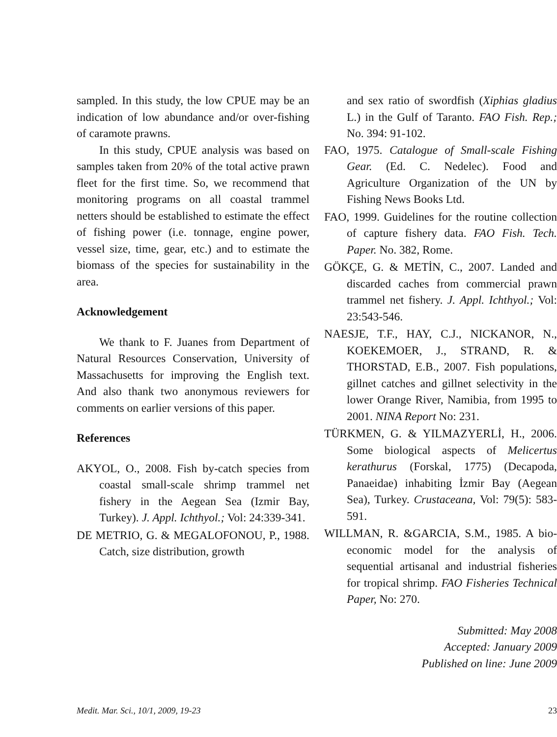sampled. In this study, the low CPUE may be an indication of low abundance and/or over-fishing of caramote prawns.
In this study, CPUE analysis was based on samples taken from 20% of the total active prawn fleet for the first time. So, we recommend that monitoring programs on all coastal trammel netters should be established to estimate the effect of fishing power (i.e. tonnage, engine power, vessel size, time, gear, etc.) and to estimate the biomass of the species for sustainability in the area.
Acknowledgement
We thank to F. Juanes from Department of Natural Resources Conservation, University of Massachusetts for improving the English text. And also thank two anonymous reviewers for comments on earlier versions of this paper.
References
AKYOL, O., 2008. Fish by-catch species from coastal small-scale shrimp trammel net fishery in the Aegean Sea (Izmir Bay, Turkey). J. Appl. Ichthyol.; Vol: 24:339-341.
DE METRIO, G. & MEGALOFONOU, P., 1988. Catch, size distribution, growth
and sex ratio of swordfish (Xiphias gladius L.) in the Gulf of Taranto. FAO Fish. Rep.; No. 394: 91-102.
FAO, 1975. Catalogue of Small-scale Fishing Gear. (Ed. C. Nedelec). Food and Agriculture Organization of the UN by Fishing News Books Ltd.
FAO, 1999. Guidelines for the routine collection of capture fishery data. FAO Fish. Tech. Paper. No. 382, Rome.
GÖKÇE, G. & METİN, C., 2007. Landed and discarded caches from commercial prawn trammel net fishery. J. Appl. Ichthyol.; Vol: 23:543-546.
NAESJE, T.F., HAY, C.J., NICKANOR, N., KOEKEMOER, J., STRAND, R. & THORSTAD, E.B., 2007. Fish populations, gillnet catches and gillnet selectivity in the lower Orange River, Namibia, from 1995 to 2001. NINA Report No: 231.
TÜRKMEN, G. & YILMAZYERLİ, H., 2006. Some biological aspects of Melicertus kerathurus (Forskal, 1775) (Decapoda, Panaeidae) inhabiting İzmir Bay (Aegean Sea), Turkey. Crustaceana, Vol: 79(5): 583-591.
WILLMAN, R. &GARCIA, S.M., 1985. A bio-economic model for the analysis of sequential artisanal and industrial fisheries for tropical shrimp. FAO Fisheries Technical Paper, No: 270.
Submitted: May 2008
Accepted: January 2009
Published on line: June 2009
Medit. Mar. Sci., 10/1, 2009, 19-23 23